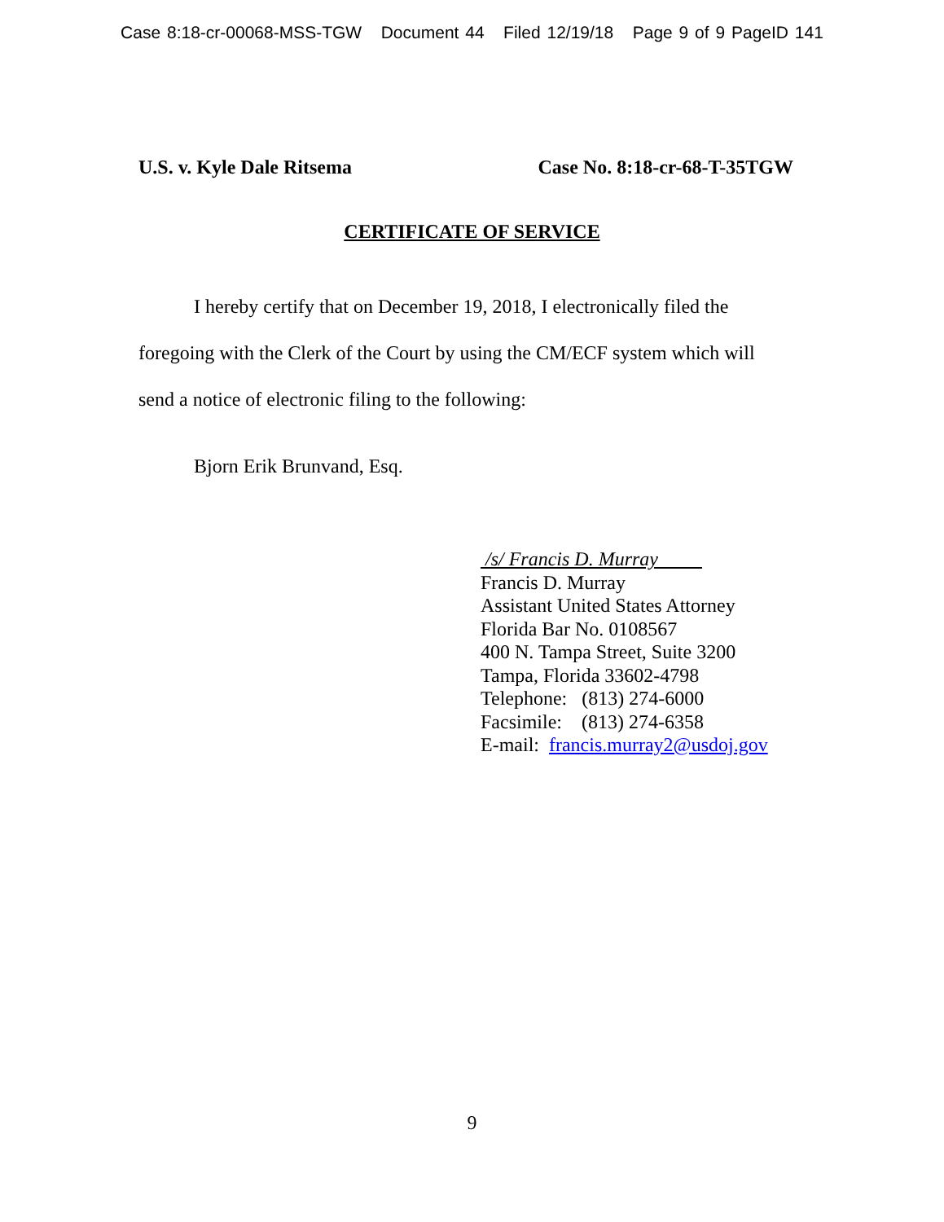Case 8:18-cr-00068-MSS-TGW Document 44 Filed 12/19/18 Page 9 of 9 PageID 141
U.S. v. Kyle Dale Ritsema Case No. 8:18-cr-68-T-35TGW
CERTIFICATE OF SERVICE
I hereby certify that on December 19, 2018, I electronically filed the foregoing with the Clerk of the Court by using the CM/ECF system which will send a notice of electronic filing to the following:
Bjorn Erik Brunvand, Esq.
/s/ Francis D. Murray
Francis D. Murray
Assistant United States Attorney
Florida Bar No. 0108567
400 N. Tampa Street, Suite 3200
Tampa, Florida 33602-4798
Telephone: (813) 274-6000
Facsimile: (813) 274-6358
E-mail: francis.murray2@usdoj.gov
9